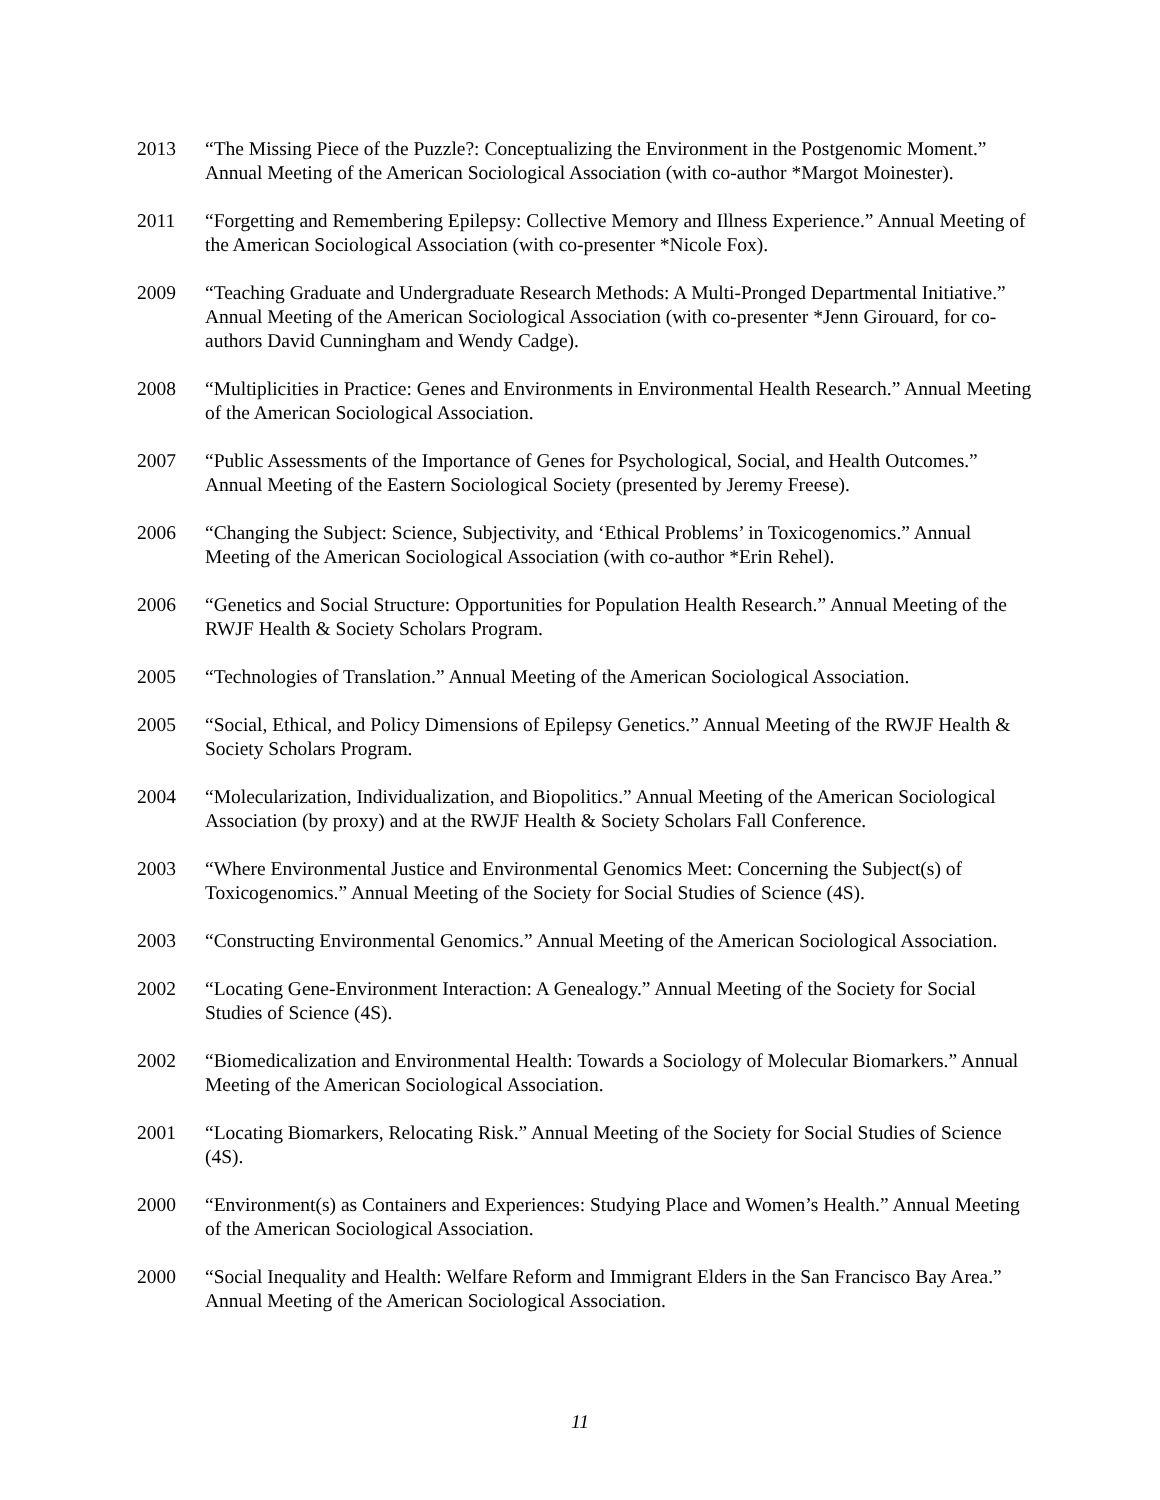2013 “The Missing Piece of the Puzzle?: Conceptualizing the Environment in the Postgenomic Moment.” Annual Meeting of the American Sociological Association (with co-author *Margot Moinester).
2011 “Forgetting and Remembering Epilepsy: Collective Memory and Illness Experience.” Annual Meeting of the American Sociological Association (with co-presenter *Nicole Fox).
2009 “Teaching Graduate and Undergraduate Research Methods: A Multi-Pronged Departmental Initiative.” Annual Meeting of the American Sociological Association (with co-presenter *Jenn Girouard, for co-authors David Cunningham and Wendy Cadge).
2008 “Multiplicities in Practice: Genes and Environments in Environmental Health Research.” Annual Meeting of the American Sociological Association.
2007 “Public Assessments of the Importance of Genes for Psychological, Social, and Health Outcomes.” Annual Meeting of the Eastern Sociological Society (presented by Jeremy Freese).
2006 “Changing the Subject: Science, Subjectivity, and ‘Ethical Problems’ in Toxicogenomics.” Annual Meeting of the American Sociological Association (with co-author *Erin Rehel).
2006 “Genetics and Social Structure: Opportunities for Population Health Research.” Annual Meeting of the RWJF Health & Society Scholars Program.
2005 “Technologies of Translation.” Annual Meeting of the American Sociological Association.
2005 “Social, Ethical, and Policy Dimensions of Epilepsy Genetics.” Annual Meeting of the RWJF Health & Society Scholars Program.
2004 “Molecularization, Individualization, and Biopolitics.” Annual Meeting of the American Sociological Association (by proxy) and at the RWJF Health & Society Scholars Fall Conference.
2003 “Where Environmental Justice and Environmental Genomics Meet: Concerning the Subject(s) of Toxicogenomics.” Annual Meeting of the Society for Social Studies of Science (4S).
2003 “Constructing Environmental Genomics.” Annual Meeting of the American Sociological Association.
2002 “Locating Gene-Environment Interaction: A Genealogy.” Annual Meeting of the Society for Social Studies of Science (4S).
2002 “Biomedicalization and Environmental Health: Towards a Sociology of Molecular Biomarkers.” Annual Meeting of the American Sociological Association.
2001 “Locating Biomarkers, Relocating Risk.” Annual Meeting of the Society for Social Studies of Science (4S).
2000 “Environment(s) as Containers and Experiences: Studying Place and Women’s Health.” Annual Meeting of the American Sociological Association.
2000 “Social Inequality and Health: Welfare Reform and Immigrant Elders in the San Francisco Bay Area.” Annual Meeting of the American Sociological Association.
11